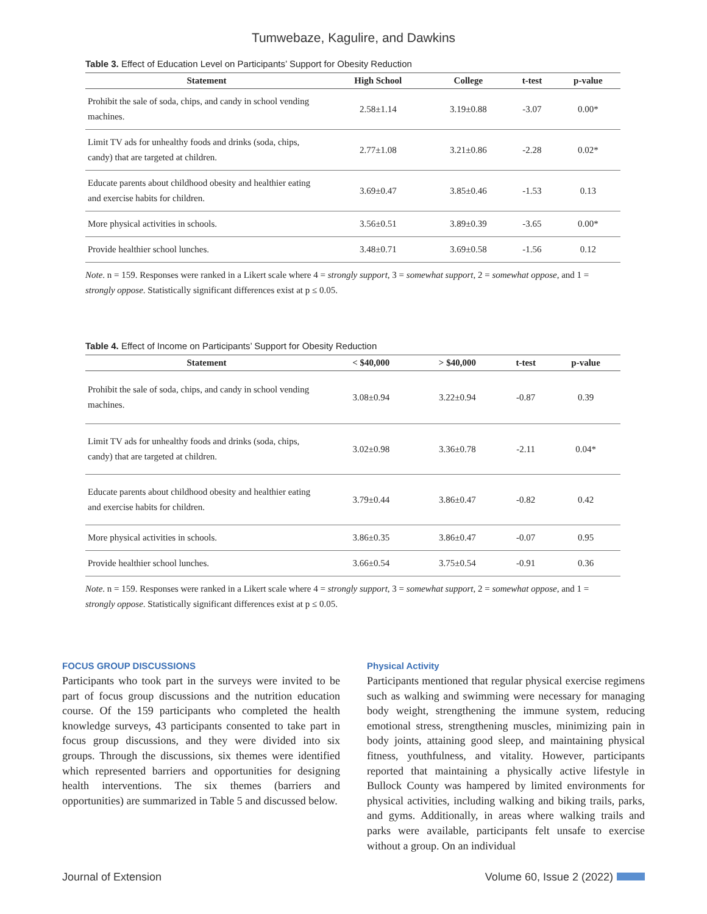Tumwebaze, Kagulire, and Dawkins
Table 3. Effect of Education Level on Participants’ Support for Obesity Reduction
| Statement | High School | College | t-test | p-value |
| --- | --- | --- | --- | --- |
| Prohibit the sale of soda, chips, and candy in school vending machines. | 2.58±1.14 | 3.19±0.88 | -3.07 | 0.00* |
| Limit TV ads for unhealthy foods and drinks (soda, chips, candy) that are targeted at children. | 2.77±1.08 | 3.21±0.86 | -2.28 | 0.02* |
| Educate parents about childhood obesity and healthier eating and exercise habits for children. | 3.69±0.47 | 3.85±0.46 | -1.53 | 0.13 |
| More physical activities in schools. | 3.56±0.51 | 3.89±0.39 | -3.65 | 0.00* |
| Provide healthier school lunches. | 3.48±0.71 | 3.69±0.58 | -1.56 | 0.12 |
Note. n = 159. Responses were ranked in a Likert scale where 4 = strongly support, 3 = somewhat support, 2 = somewhat oppose, and 1 = strongly oppose. Statistically significant differences exist at p ≤ 0.05.
Table 4. Effect of Income on Participants’ Support for Obesity Reduction
| Statement | < $40,000 | > $40,000 | t-test | p-value |
| --- | --- | --- | --- | --- |
| Prohibit the sale of soda, chips, and candy in school vending machines. | 3.08±0.94 | 3.22±0.94 | -0.87 | 0.39 |
| Limit TV ads for unhealthy foods and drinks (soda, chips, candy) that are targeted at children. | 3.02±0.98 | 3.36±0.78 | -2.11 | 0.04* |
| Educate parents about childhood obesity and healthier eating and exercise habits for children. | 3.79±0.44 | 3.86±0.47 | -0.82 | 0.42 |
| More physical activities in schools. | 3.86±0.35 | 3.86±0.47 | -0.07 | 0.95 |
| Provide healthier school lunches. | 3.66±0.54 | 3.75±0.54 | -0.91 | 0.36 |
Note. n = 159. Responses were ranked in a Likert scale where 4 = strongly support, 3 = somewhat support, 2 = somewhat oppose, and 1 = strongly oppose. Statistically significant differences exist at p ≤ 0.05.
FOCUS GROUP DISCUSSIONS
Participants who took part in the surveys were invited to be part of focus group discussions and the nutrition education course. Of the 159 participants who completed the health knowledge surveys, 43 participants consented to take part in focus group discussions, and they were divided into six groups. Through the discussions, six themes were identified which represented barriers and opportunities for designing health interventions. The six themes (barriers and opportunities) are summarized in Table 5 and discussed below.
Physical Activity
Participants mentioned that regular physical exercise regimens such as walking and swimming were necessary for managing body weight, strengthening the immune system, reducing emotional stress, strengthening muscles, minimizing pain in body joints, attaining good sleep, and maintaining physical fitness, youthfulness, and vitality. However, participants reported that maintaining a physically active lifestyle in Bullock County was hampered by limited environments for physical activities, including walking and biking trails, parks, and gyms. Additionally, in areas where walking trails and parks were available, participants felt unsafe to exercise without a group. On an individual
Journal of Extension Volume 60, Issue 2 (2022)